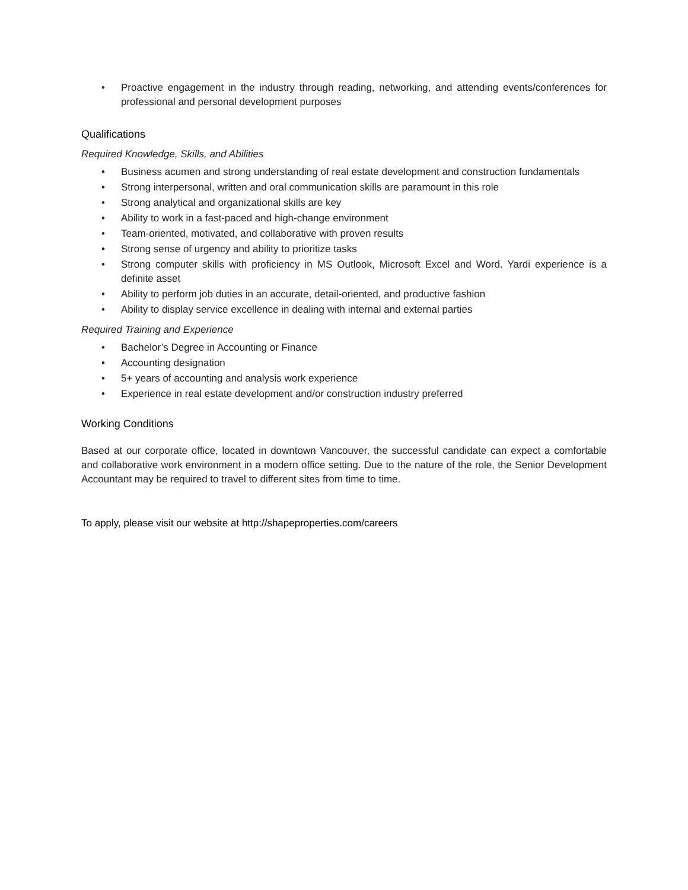• Proactive engagement in the industry through reading, networking, and attending events/conferences for professional and personal development purposes
Qualifications
Required Knowledge, Skills, and Abilities
• Business acumen and strong understanding of real estate development and construction fundamentals
• Strong interpersonal, written and oral communication skills are paramount in this role
• Strong analytical and organizational skills are key
• Ability to work in a fast-paced and high-change environment
• Team-oriented, motivated, and collaborative with proven results
• Strong sense of urgency and ability to prioritize tasks
• Strong computer skills with proficiency in MS Outlook, Microsoft Excel and Word. Yardi experience is a definite asset
• Ability to perform job duties in an accurate, detail-oriented, and productive fashion
• Ability to display service excellence in dealing with internal and external parties
Required Training and Experience
• Bachelor’s Degree in Accounting or Finance
• Accounting designation
• 5+ years of accounting and analysis work experience
• Experience in real estate development and/or construction industry preferred
Working Conditions
Based at our corporate office, located in downtown Vancouver, the successful candidate can expect a comfortable and collaborative work environment in a modern office setting. Due to the nature of the role, the Senior Development Accountant may be required to travel to different sites from time to time.
To apply, please visit our website at http://shapeproperties.com/careers